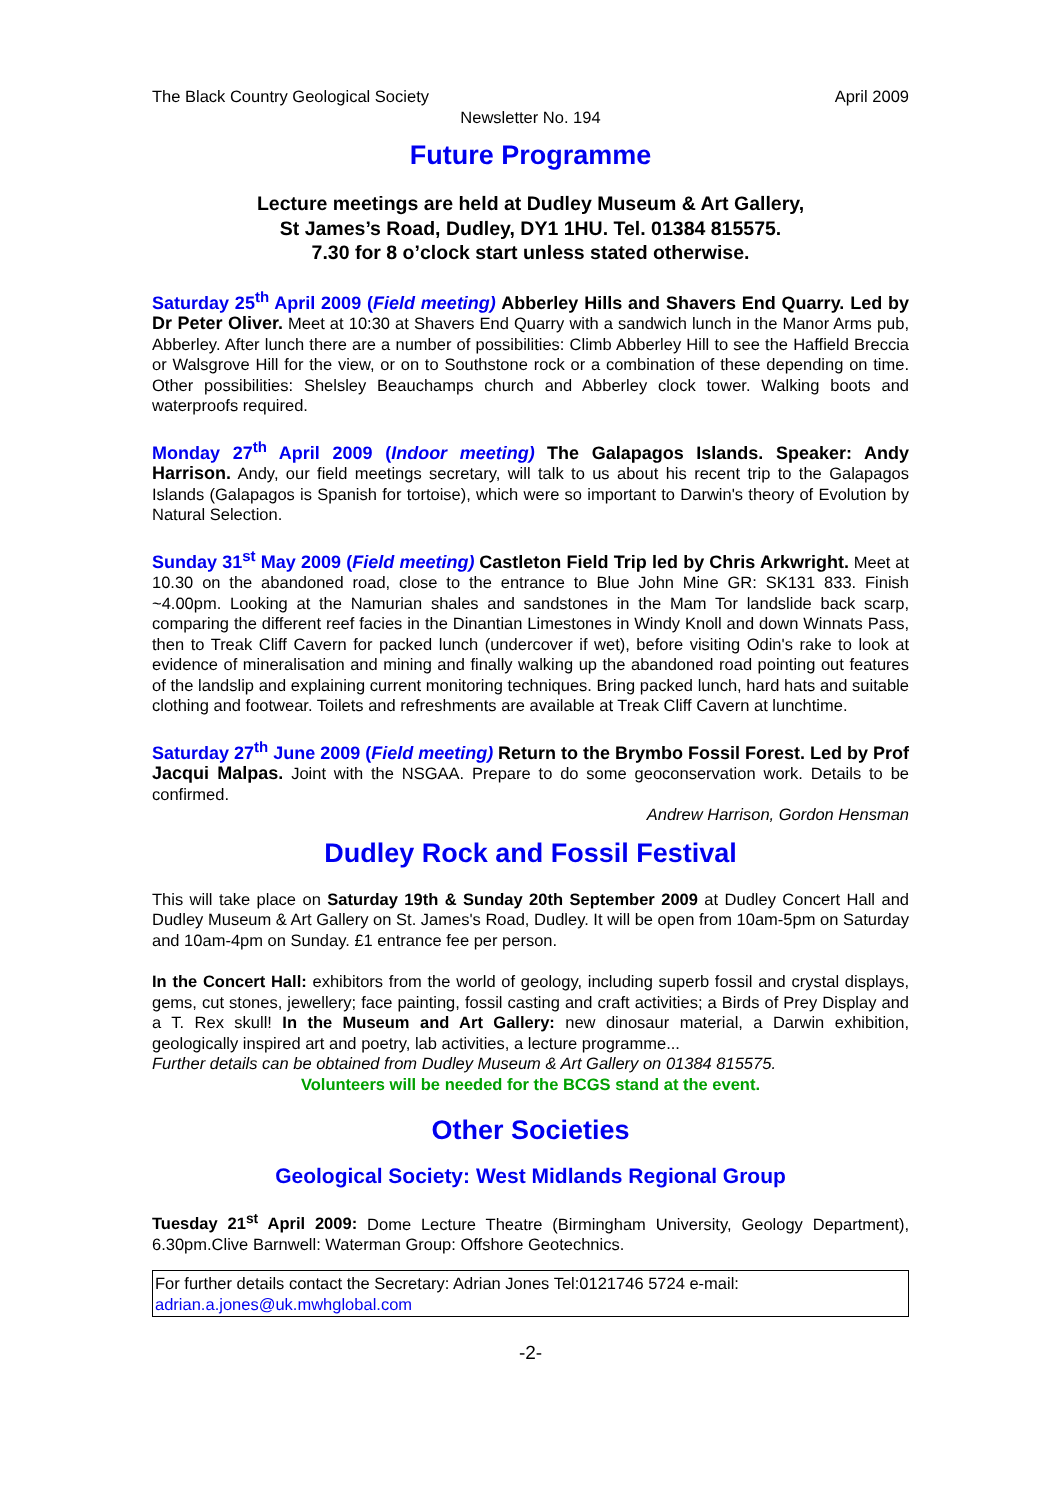The Black Country Geological Society April 2009
Newsletter No. 194
Future Programme
Lecture meetings are held at Dudley Museum & Art Gallery,
St James’s Road, Dudley, DY1 1HU. Tel. 01384 815575.
7.30 for 8 o’clock start unless stated otherwise.
Saturday 25<sup>th</sup> April 2009 (Field meeting) Abberley Hills and Shavers End Quarry. Led by Dr Peter Oliver. Meet at 10:30 at Shavers End Quarry with a sandwich lunch in the Manor Arms pub, Abberley. After lunch there are a number of possibilities: Climb Abberley Hill to see the Haffield Breccia or Walsgrove Hill for the view, or on to Southstone rock or a combination of these depending on time. Other possibilities: Shelsley Beauchamps church and Abberley clock tower. Walking boots and waterproofs required.
Monday 27<sup>th</sup> April 2009 (Indoor meeting) The Galapagos Islands. Speaker: Andy Harrison. Andy, our field meetings secretary, will talk to us about his recent trip to the Galapagos Islands (Galapagos is Spanish for tortoise), which were so important to Darwin's theory of Evolution by Natural Selection.
Sunday 31<sup>st</sup> May 2009 (Field meeting) Castleton Field Trip led by Chris Arkwright. Meet at 10.30 on the abandoned road, close to the entrance to Blue John Mine GR: SK131 833. Finish ~4.00pm. Looking at the Namurian shales and sandstones in the Mam Tor landslide back scarp, comparing the different reef facies in the Dinantian Limestones in Windy Knoll and down Winnats Pass, then to Treak Cliff Cavern for packed lunch (undercover if wet), before visiting Odin's rake to look at evidence of mineralisation and mining and finally walking up the abandoned road pointing out features of the landslip and explaining current monitoring techniques. Bring packed lunch, hard hats and suitable clothing and footwear. Toilets and refreshments are available at Treak Cliff Cavern at lunchtime.
Saturday 27<sup>th</sup> June 2009 (Field meeting) Return to the Brymbo Fossil Forest. Led by Prof Jacqui Malpas. Joint with the NSGAA. Prepare to do some geoconservation work. Details to be confirmed.
Andrew Harrison, Gordon Hensman
Dudley Rock and Fossil Festival
This will take place on Saturday 19th & Sunday 20th September 2009 at Dudley Concert Hall and Dudley Museum & Art Gallery on St. James's Road, Dudley. It will be open from 10am-5pm on Saturday and 10am-4pm on Sunday. £1 entrance fee per person.
In the Concert Hall: exhibitors from the world of geology, including superb fossil and crystal displays, gems, cut stones, jewellery; face painting, fossil casting and craft activities; a Birds of Prey Display and a T. Rex skull! In the Museum and Art Gallery: new dinosaur material, a Darwin exhibition, geologically inspired art and poetry, lab activities, a lecture programme...
Further details can be obtained from Dudley Museum & Art Gallery on 01384 815575.
Volunteers will be needed for the BCGS stand at the event.
Other Societies
Geological Society: West Midlands Regional Group
Tuesday 21<sup>st</sup> April 2009: Dome Lecture Theatre (Birmingham University, Geology Department), 6.30pm.Clive Barnwell: Waterman Group: Offshore Geotechnics.
For further details contact the Secretary: Adrian Jones Tel:0121746 5724 e-mail: adrian.a.jones@uk.mwhglobal.com
-2-